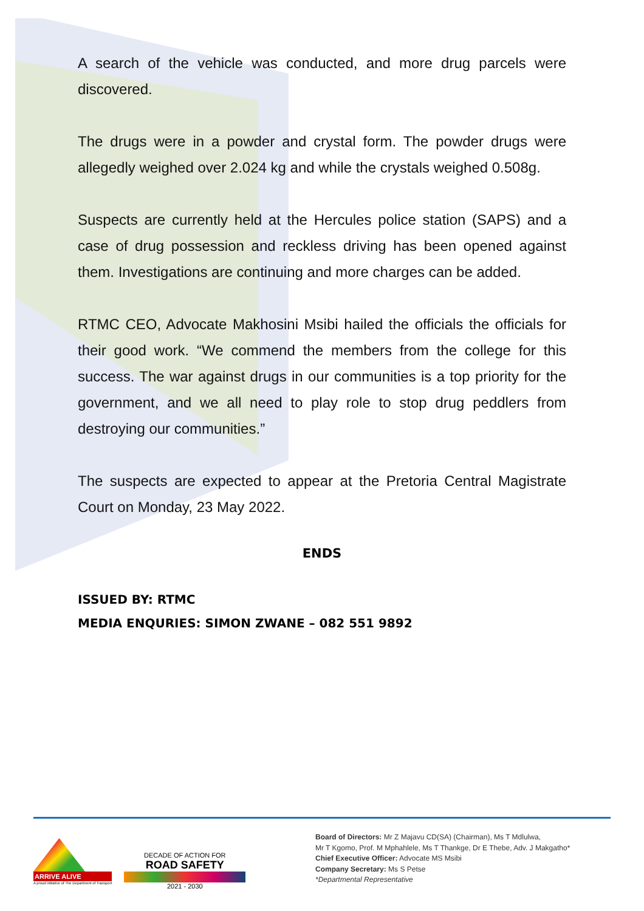A search of the vehicle was conducted, and more drug parcels were discovered.
The drugs were in a powder and crystal form. The powder drugs were allegedly weighed over 2.024 kg and while the crystals weighed 0.508g.
Suspects are currently held at the Hercules police station (SAPS) and a case of drug possession and reckless driving has been opened against them. Investigations are continuing and more charges can be added.
RTMC CEO, Advocate Makhosini Msibi hailed the officials the officials for their good work. “We commend the members from the college for this success. The war against drugs in our communities is a top priority for the government, and we all need to play role to stop drug peddlers from destroying our communities.”
The suspects are expected to appear at the Pretoria Central Magistrate Court on Monday, 23 May 2022.
ENDS
ISSUED BY: RTMC
MEDIA ENQURIES: SIMON ZWANE – 082 551 9892
ARRIVE ALIVE
A proud initiative of The Department of Transport
DECADE OF ACTION FOR
ROAD SAFETY
2021 - 2030
Board of Directors: Mr Z Majavu CD(SA) (Chairman), Ms T Mdlulwa,
Mr T Kgomo, Prof. M Mphahlele, Ms T Thankge, Dr E Thebe, Adv. J Makgatho*
Chief Executive Officer: Advocate MS Msibi
Company Secretary: Ms S Petse
*Departmental Representative